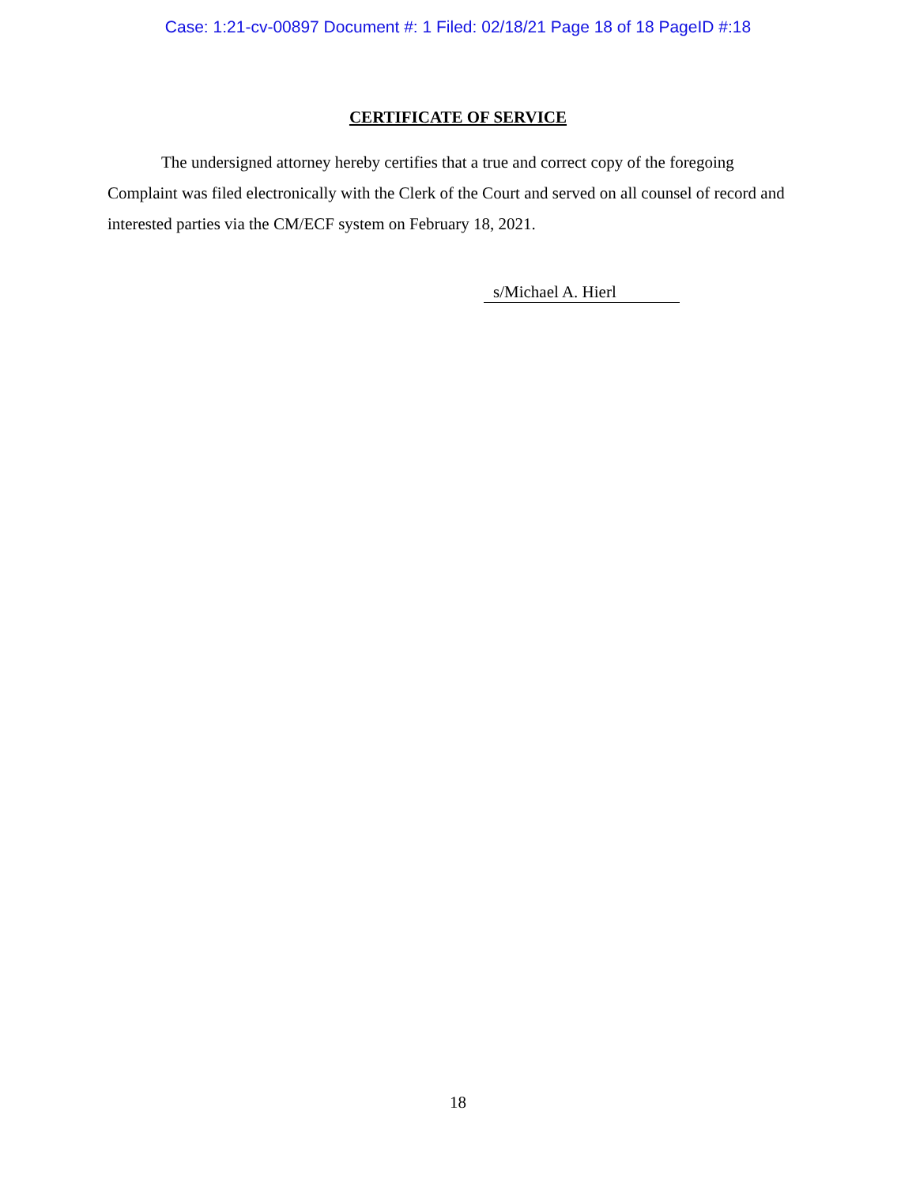Case: 1:21-cv-00897 Document #: 1 Filed: 02/18/21 Page 18 of 18 PageID #:18
CERTIFICATE OF SERVICE
The undersigned attorney hereby certifies that a true and correct copy of the foregoing Complaint was filed electronically with the Clerk of the Court and served on all counsel of record and interested parties via the CM/ECF system on February 18, 2021.
s/Michael A. Hierl
18